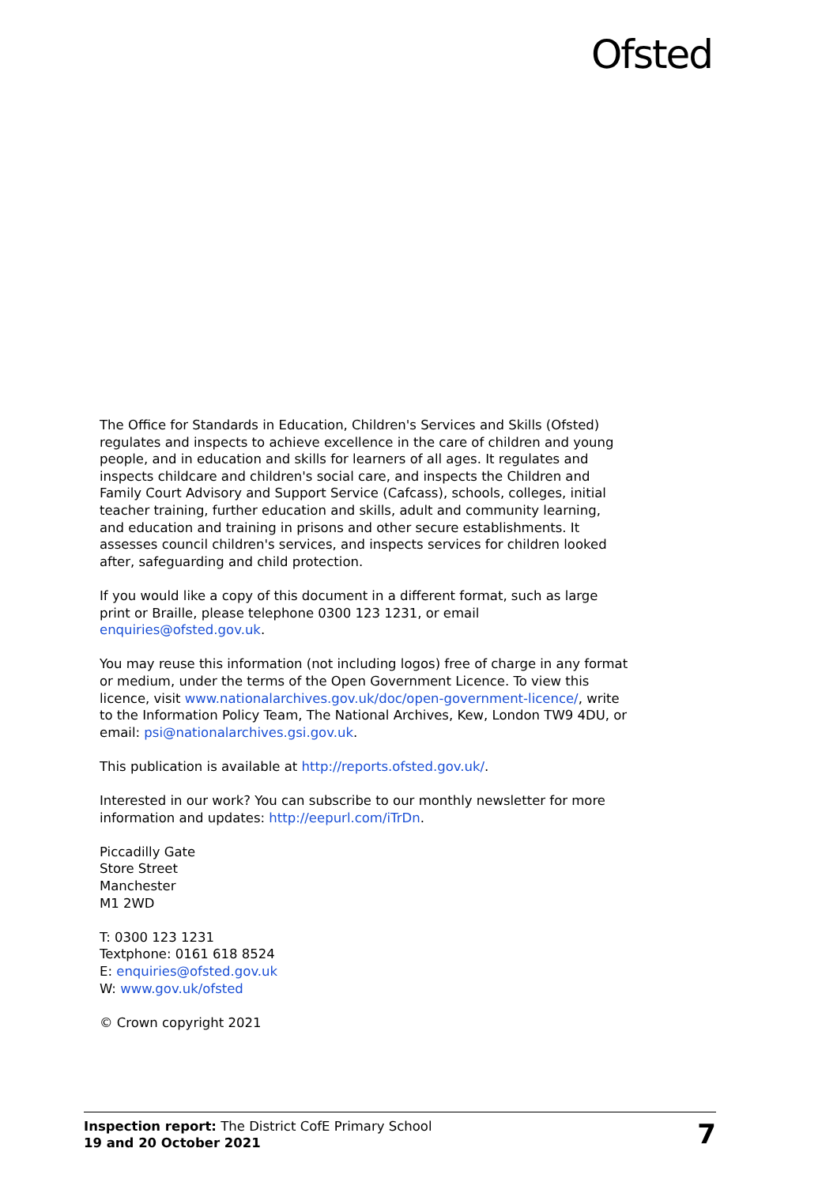Ofsted
The Office for Standards in Education, Children's Services and Skills (Ofsted) regulates and inspects to achieve excellence in the care of children and young people, and in education and skills for learners of all ages. It regulates and inspects childcare and children's social care, and inspects the Children and Family Court Advisory and Support Service (Cafcass), schools, colleges, initial teacher training, further education and skills, adult and community learning, and education and training in prisons and other secure establishments. It assesses council children's services, and inspects services for children looked after, safeguarding and child protection.
If you would like a copy of this document in a different format, such as large print or Braille, please telephone 0300 123 1231, or email enquiries@ofsted.gov.uk.
You may reuse this information (not including logos) free of charge in any format or medium, under the terms of the Open Government Licence. To view this licence, visit www.nationalarchives.gov.uk/doc/open-government-licence/, write to the Information Policy Team, The National Archives, Kew, London TW9 4DU, or email: psi@nationalarchives.gsi.gov.uk.
This publication is available at http://reports.ofsted.gov.uk/.
Interested in our work? You can subscribe to our monthly newsletter for more information and updates: http://eepurl.com/iTrDn.
Piccadilly Gate
Store Street
Manchester
M1 2WD
T: 0300 123 1231
Textphone: 0161 618 8524
E: enquiries@ofsted.gov.uk
W: www.gov.uk/ofsted
© Crown copyright 2021
Inspection report: The District CofE Primary School
19 and 20 October 2021
7